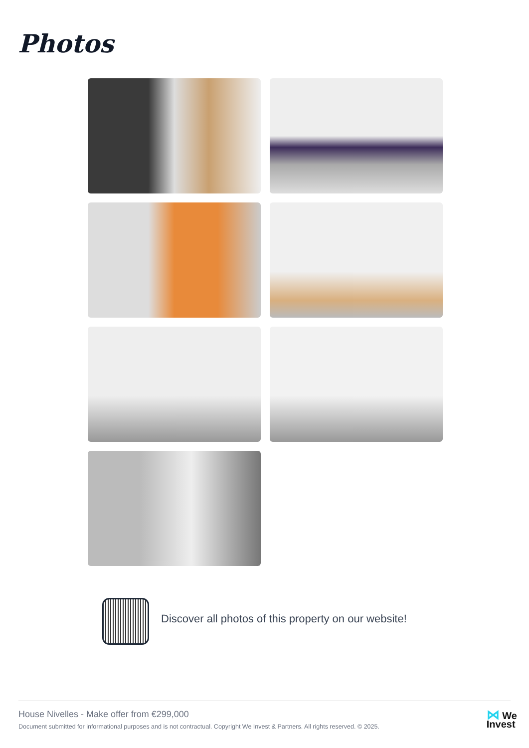Photos
Discover all photos of this property on our website!
House Nivelles - Make offer from €299,000
Document submitted for informational purposes and is not contractual. Copyright We Invest & Partners. All rights reserved. © 2025.
⋈ We
Invest